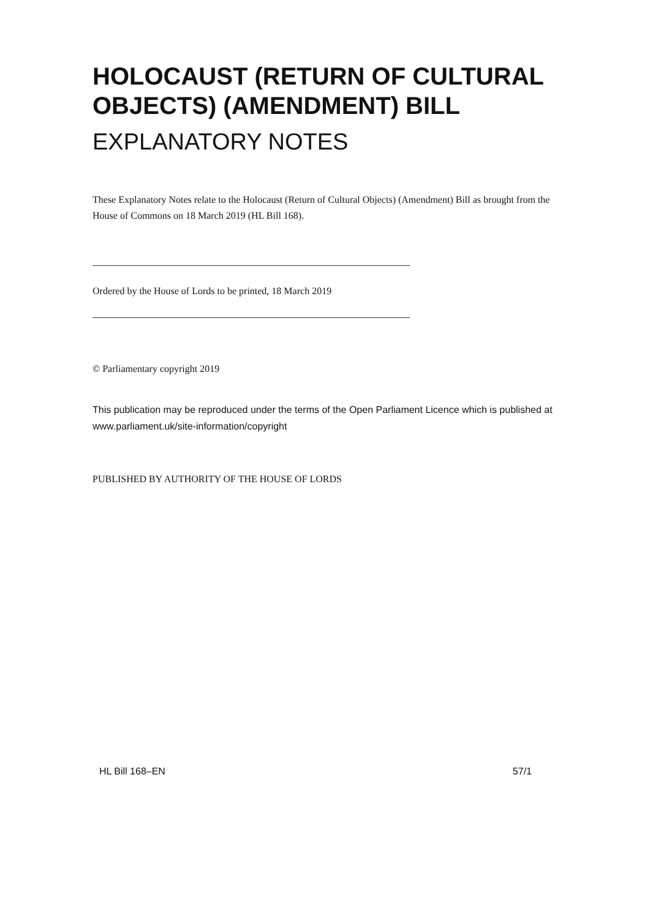HOLOCAUST (RETURN OF CULTURAL OBJECTS) (AMENDMENT) BILL
EXPLANATORY NOTES
These Explanatory Notes relate to the Holocaust (Return of Cultural Objects) (Amendment) Bill as brought from the House of Commons on 18 March 2019 (HL Bill 168).
Ordered by the House of Lords to be printed, 18 March 2019
© Parliamentary copyright 2019
This publication may be reproduced under the terms of the Open Parliament Licence which is published at www.parliament.uk/site-information/copyright
PUBLISHED BY AUTHORITY OF THE HOUSE OF LORDS
HL Bill 168–EN 57/1